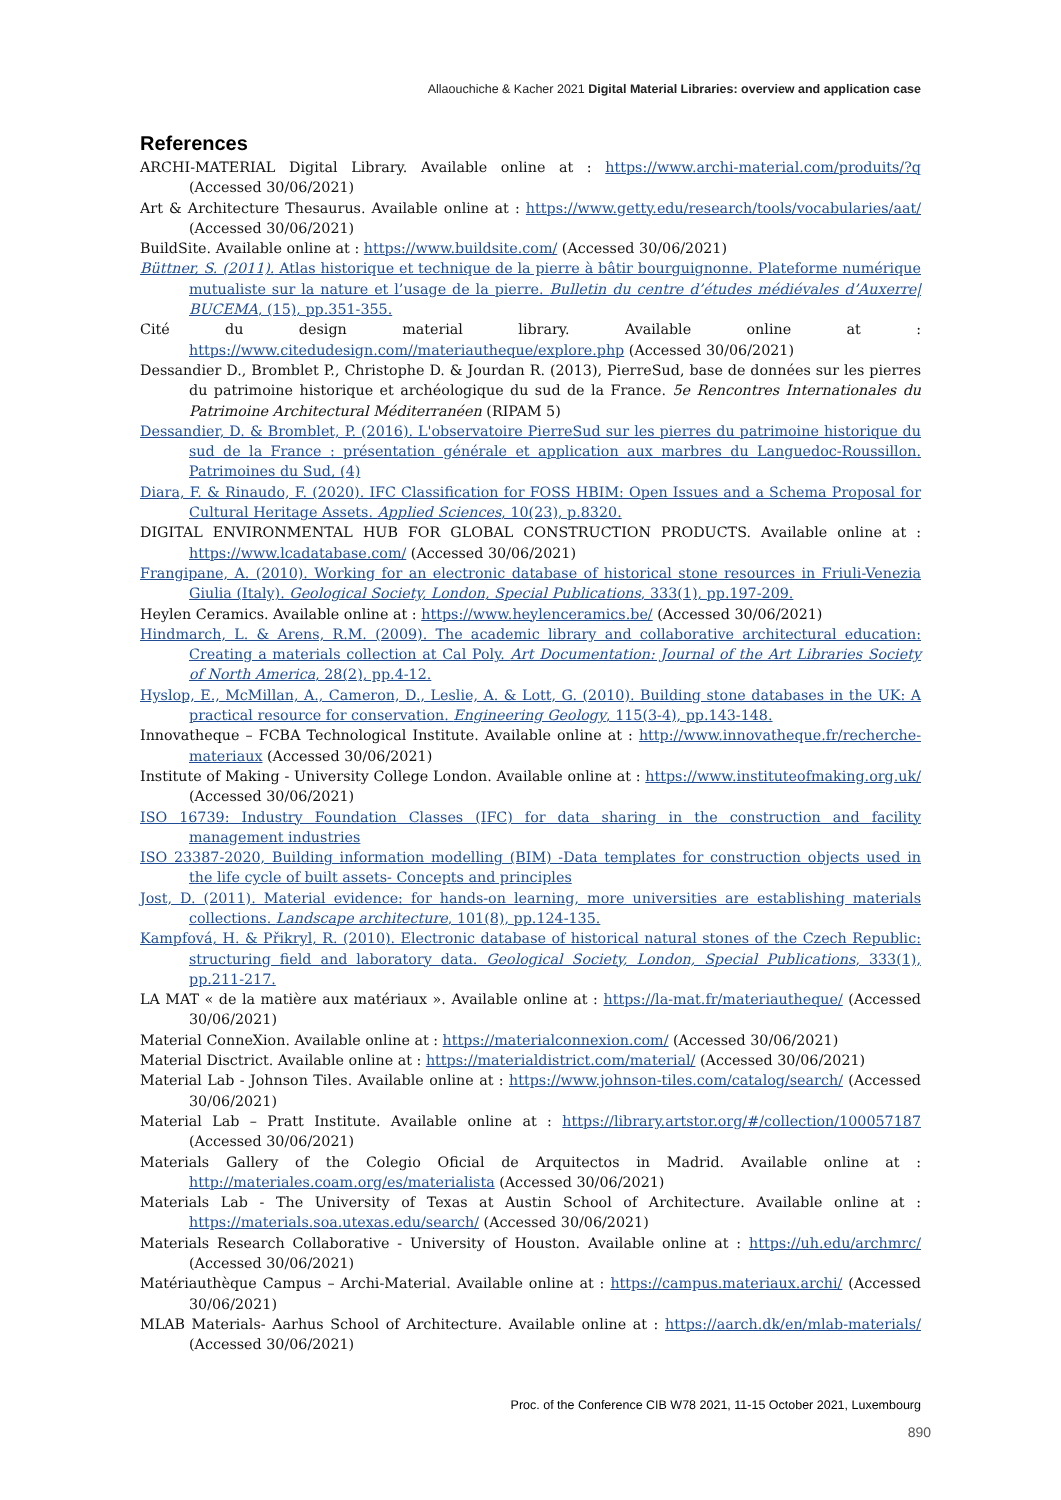Allaouchiche & Kacher 2021 Digital Material Libraries: overview and application case
References
ARCHI-MATERIAL Digital Library. Available online at : https://www.archi-material.com/produits/?q (Accessed 30/06/2021)
Art & Architecture Thesaurus. Available online at : https://www.getty.edu/research/tools/vocabularies/aat/ (Accessed 30/06/2021)
BuildSite. Available online at : https://www.buildsite.com/ (Accessed 30/06/2021)
Büttner, S. (2011). Atlas historique et technique de la pierre à bâtir bourguignonne. Plateforme numérique mutualiste sur la nature et l’usage de la pierre. Bulletin du centre d’études médiévales d’Auxerre| BUCEMA, (15), pp.351-355.
Cité du design material library. Available online at : https://www.citedudesign.com//materiautheque/explore.php (Accessed 30/06/2021)
Dessandier D., Bromblet P., Christophe D. & Jourdan R. (2013), PierreSud, base de données sur les pierres du patrimoine historique et archéologique du sud de la France. 5e Rencontres Internationales du Patrimoine Architectural Méditerranéen (RIPAM 5)
Dessandier, D. & Bromblet, P. (2016). L'observatoire PierreSud sur les pierres du patrimoine historique du sud de la France : présentation générale et application aux marbres du Languedoc-Roussillon. Patrimoines du Sud, (4)
Diara, F. & Rinaudo, F. (2020). IFC Classification for FOSS HBIM: Open Issues and a Schema Proposal for Cultural Heritage Assets. Applied Sciences, 10(23), p.8320.
DIGITAL ENVIRONMENTAL HUB FOR GLOBAL CONSTRUCTION PRODUCTS. Available online at : https://www.lcadatabase.com/ (Accessed 30/06/2021)
Frangipane, A. (2010). Working for an electronic database of historical stone resources in Friuli-Venezia Giulia (Italy). Geological Society, London, Special Publications, 333(1), pp.197-209.
Heylen Ceramics. Available online at : https://www.heylenceramics.be/ (Accessed 30/06/2021)
Hindmarch, L. & Arens, R.M. (2009). The academic library and collaborative architectural education: Creating a materials collection at Cal Poly. Art Documentation: Journal of the Art Libraries Society of North America, 28(2), pp.4-12.
Hyslop, E., McMillan, A., Cameron, D., Leslie, A. & Lott, G. (2010). Building stone databases in the UK: A practical resource for conservation. Engineering Geology, 115(3-4), pp.143-148.
Innovatheque – FCBA Technological Institute. Available online at : http://www.innovatheque.fr/recherche-materiaux (Accessed 30/06/2021)
Institute of Making - University College London. Available online at : https://www.instituteofmaking.org.uk/ (Accessed 30/06/2021)
ISO 16739: Industry Foundation Classes (IFC) for data sharing in the construction and facility management industries
ISO 23387-2020, Building information modelling (BIM) -Data templates for construction objects used in the life cycle of built assets- Concepts and principles
Jost, D. (2011). Material evidence: for hands-on learning, more universities are establishing materials collections. Landscape architecture, 101(8), pp.124-135.
Kampfová, H. & Přikryl, R. (2010). Electronic database of historical natural stones of the Czech Republic: structuring field and laboratory data. Geological Society, London, Special Publications, 333(1), pp.211-217.
LA MAT « de la matière aux matériaux ». Available online at : https://la-mat.fr/materiautheque/ (Accessed 30/06/2021)
Material ConneXion. Available online at : https://materialconnexion.com/ (Accessed 30/06/2021)
Material Disctrict. Available online at : https://materialdistrict.com/material/ (Accessed 30/06/2021)
Material Lab - Johnson Tiles. Available online at : https://www.johnson-tiles.com/catalog/search/ (Accessed 30/06/2021)
Material Lab – Pratt Institute. Available online at : https://library.artstor.org/#/collection/100057187 (Accessed 30/06/2021)
Materials Gallery of the Colegio Oficial de Arquitectos in Madrid. Available online at : http://materiales.coam.org/es/materialista (Accessed 30/06/2021)
Materials Lab - The University of Texas at Austin School of Architecture. Available online at : https://materials.soa.utexas.edu/search/ (Accessed 30/06/2021)
Materials Research Collaborative - University of Houston. Available online at : https://uh.edu/archmrc/ (Accessed 30/06/2021)
Matériauthèque Campus – Archi-Material. Available online at : https://campus.materiaux.archi/ (Accessed 30/06/2021)
MLAB Materials- Aarhus School of Architecture. Available online at : https://aarch.dk/en/mlab-materials/ (Accessed 30/06/2021)
Proc. of the Conference CIB W78 2021, 11-15 October 2021, Luxembourg
890